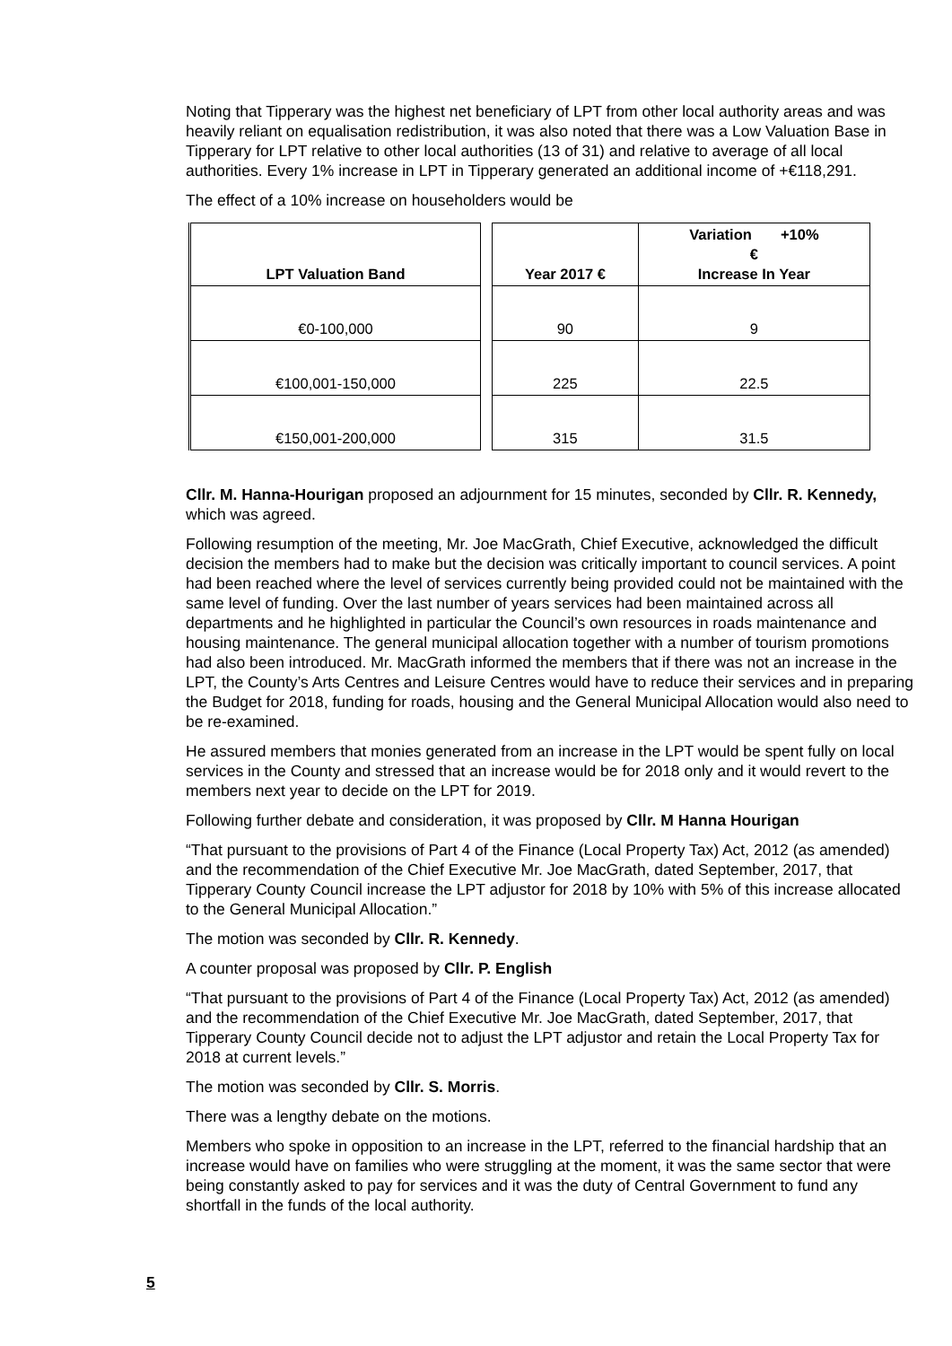Noting that Tipperary was the highest net beneficiary of LPT from other local authority areas and was heavily reliant on equalisation redistribution, it was also noted that there was a Low Valuation Base in Tipperary for LPT relative to other local authorities (13 of 31) and relative to average of all local authorities. Every 1% increase in LPT in Tipperary generated an additional income of +€118,291.
The effect of a 10% increase on householders would be
| LPT Valuation Band | | Year 2017 € | Variation +10% € Increase In Year |
| --- | --- | --- | --- |
| €0-100,000 | | 90 | 9 |
| €100,001-150,000 | | 225 | 22.5 |
| €150,001-200,000 | | 315 | 31.5 |
Cllr. M. Hanna-Hourigan proposed an adjournment for 15 minutes, seconded by Cllr. R. Kennedy, which was agreed.
Following resumption of the meeting, Mr. Joe MacGrath, Chief Executive, acknowledged the difficult decision the members had to make but the decision was critically important to council services. A point had been reached where the level of services currently being provided could not be maintained with the same level of funding. Over the last number of years services had been maintained across all departments and he highlighted in particular the Council’s own resources in roads maintenance and housing maintenance. The general municipal allocation together with a number of tourism promotions had also been introduced. Mr. MacGrath informed the members that if there was not an increase in the LPT, the County’s Arts Centres and Leisure Centres would have to reduce their services and in preparing the Budget for 2018, funding for roads, housing and the General Municipal Allocation would also need to be re-examined.
He assured members that monies generated from an increase in the LPT would be spent fully on local services in the County and stressed that an increase would be for 2018 only and it would revert to the members next year to decide on the LPT for 2019.
Following further debate and consideration, it was proposed by Cllr. M Hanna Hourigan
“That pursuant to the provisions of Part 4 of the Finance (Local Property Tax) Act, 2012 (as amended) and the recommendation of the Chief Executive Mr. Joe MacGrath, dated September, 2017, that Tipperary County Council increase the LPT adjustor for 2018 by 10% with 5% of this increase allocated to the General Municipal Allocation.”
The motion was seconded by Cllr. R. Kennedy.
A counter proposal was proposed by Cllr. P. English
“That pursuant to the provisions of Part 4 of the Finance (Local Property Tax) Act, 2012 (as amended) and the recommendation of the Chief Executive Mr. Joe MacGrath, dated September, 2017, that Tipperary County Council decide not to adjust the LPT adjustor and retain the Local Property Tax for 2018 at current levels.”
The motion was seconded by Cllr. S. Morris.
There was a lengthy debate on the motions.
Members who spoke in opposition to an increase in the LPT, referred to the financial hardship that an increase would have on families who were struggling at the moment, it was the same sector that were being constantly asked to pay for services and it was the duty of Central Government to fund any shortfall in the funds of the local authority.
5